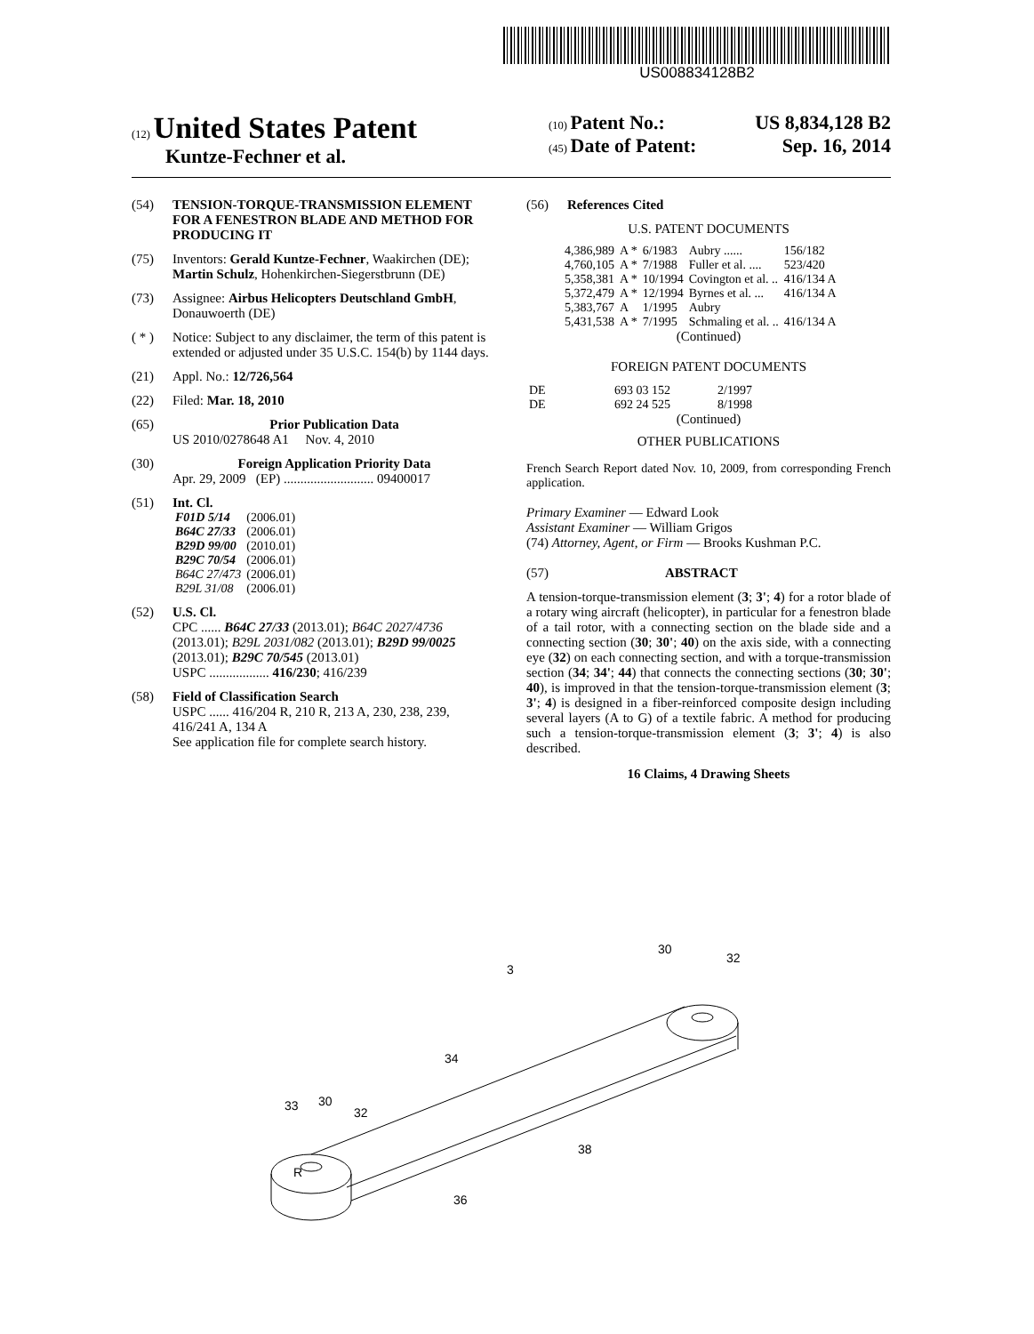US008834128B2
(12) United States Patent
Kuntze-Fechner et al.
(10) Patent No.: US 8,834,128 B2
(45) Date of Patent: Sep. 16, 2014
(54) TENSION-TORQUE-TRANSMISSION ELEMENT FOR A FENESTRON BLADE AND METHOD FOR PRODUCING IT
(75) Inventors: Gerald Kuntze-Fechner, Waakirchen (DE); Martin Schulz, Hohenkirchen-Siegerstbrunn (DE)
(73) Assignee: Airbus Helicopters Deutschland GmbH, Donauwoerth (DE)
( * ) Notice: Subject to any disclaimer, the term of this patent is extended or adjusted under 35 U.S.C. 154(b) by 1144 days.
(21) Appl. No.: 12/726,564
(22) Filed: Mar. 18, 2010
(65) Prior Publication Data
US 2010/0278648 A1 Nov. 4, 2010
(30) Foreign Application Priority Data
Apr. 29, 2009 (EP) ........................... 09400017
(51) Int. Cl.
| F01D 5/14 | (2006.01) |
| B64C 27/33 | (2006.01) |
| B29D 99/00 | (2010.01) |
| B29C 70/54 | (2006.01) |
| B64C 27/473 | (2006.01) |
| B29L 31/08 | (2006.01) |
(52) U.S. Cl.
CPC ...... B64C 27/33 (2013.01); B64C 2027/4736 (2013.01); B29L 2031/082 (2013.01); B29D 99/0025 (2013.01); B29C 70/545 (2013.01)
USPC .................. 416/230; 416/239
(58) Field of Classification Search
USPC ...... 416/204 R, 210 R, 213 A, 230, 238, 239, 416/241 A, 134 A
See application file for complete search history.
(56) References Cited
U.S. PATENT DOCUMENTS
| 4,386,989 | A * | 6/1983 | Aubry ...... | 156/182 |
| 4,760,105 | A * | 7/1988 | Fuller et al. .... | 523/420 |
| 5,358,381 | A * | 10/1994 | Covington et al. .. | 416/134 A |
| 5,372,479 | A * | 12/1994 | Byrnes et al. ... | 416/134 A |
| 5,383,767 | A | 1/1995 | Aubry | |
| 5,431,538 | A * | 7/1995 | Schmaling et al. .. | 416/134 A |
(Continued)
FOREIGN PATENT DOCUMENTS
| DE | 693 03 152 | 2/1997 |
| DE | 692 24 525 | 8/1998 |
(Continued)
OTHER PUBLICATIONS
French Search Report dated Nov. 10, 2009, from corresponding French application.
Primary Examiner — Edward Look
Assistant Examiner — William Grigos
(74) Attorney, Agent, or Firm — Brooks Kushman P.C.
(57) ABSTRACT
A tension-torque-transmission element (3; 3'; 4) for a rotor blade of a rotary wing aircraft (helicopter), in particular for a fenestron blade of a tail rotor, with a connecting section on the blade side and a connecting section (30; 30'; 40) on the axis side, with a connecting eye (32) on each connecting section, and with a torque-transmission section (34; 34'; 44) that connects the connecting sections (30; 30'; 40), is improved in that the tension-torque-transmission element (3; 3'; 4) is designed in a fiber-reinforced composite design including several layers (A to G) of a textile fabric. A method for producing such a tension-torque-transmission element (3; 3'; 4) is also described.
16 Claims, 4 Drawing Sheets
3
34
30
32
33
30
32
R
38
36